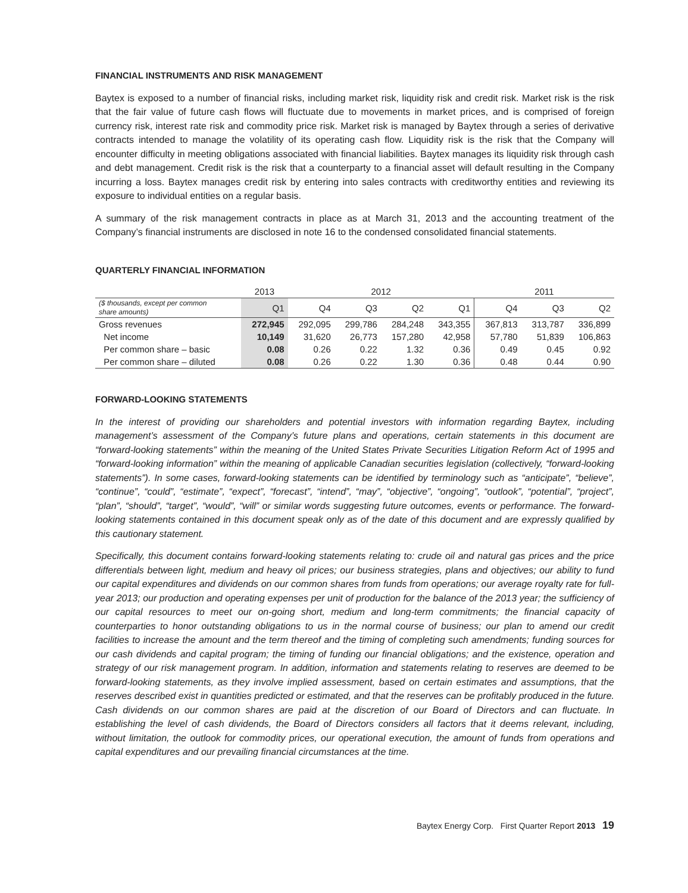FINANCIAL INSTRUMENTS AND RISK MANAGEMENT
Baytex is exposed to a number of financial risks, including market risk, liquidity risk and credit risk. Market risk is the risk that the fair value of future cash flows will fluctuate due to movements in market prices, and is comprised of foreign currency risk, interest rate risk and commodity price risk. Market risk is managed by Baytex through a series of derivative contracts intended to manage the volatility of its operating cash flow. Liquidity risk is the risk that the Company will encounter difficulty in meeting obligations associated with financial liabilities. Baytex manages its liquidity risk through cash and debt management. Credit risk is the risk that a counterparty to a financial asset will default resulting in the Company incurring a loss. Baytex manages credit risk by entering into sales contracts with creditworthy entities and reviewing its exposure to individual entities on a regular basis.
A summary of the risk management contracts in place as at March 31, 2013 and the accounting treatment of the Company’s financial instruments are disclosed in note 16 to the condensed consolidated financial statements.
QUARTERLY FINANCIAL INFORMATION
| | 2013 | 2012 | | | | 2011 | | |
| --- | --- | --- | --- | --- | --- | --- | --- | --- |
| ($ thousands, except per common share amounts) | Q1 | Q4 | Q3 | Q2 | Q1 | Q4 | Q3 | Q2 |
| Gross revenues | 272,945 | 292,095 | 299,786 | 284,248 | 343,355 | 367,813 | 313,787 | 336,899 |
| Net income | 10,149 | 31,620 | 26,773 | 157,280 | 42,958 | 57,780 | 51,839 | 106,863 |
| Per common share – basic | 0.08 | 0.26 | 0.22 | 1.32 | 0.36 | 0.49 | 0.45 | 0.92 |
| Per common share – diluted | 0.08 | 0.26 | 0.22 | 1.30 | 0.36 | 0.48 | 0.44 | 0.90 |
FORWARD-LOOKING STATEMENTS
In the interest of providing our shareholders and potential investors with information regarding Baytex, including management’s assessment of the Company’s future plans and operations, certain statements in this document are “forward-looking statements” within the meaning of the United States Private Securities Litigation Reform Act of 1995 and “forward-looking information” within the meaning of applicable Canadian securities legislation (collectively, “forward-looking statements”). In some cases, forward-looking statements can be identified by terminology such as “anticipate”, “believe”, “continue”, “could”, “estimate”, “expect”, “forecast”, “intend”, “may”, “objective”, “ongoing”, “outlook”, “potential”, “project”, “plan”, “should”, “target”, “would”, “will” or similar words suggesting future outcomes, events or performance. The forward-looking statements contained in this document speak only as of the date of this document and are expressly qualified by this cautionary statement.
Specifically, this document contains forward-looking statements relating to: crude oil and natural gas prices and the price differentials between light, medium and heavy oil prices; our business strategies, plans and objectives; our ability to fund our capital expenditures and dividends on our common shares from funds from operations; our average royalty rate for full-year 2013; our production and operating expenses per unit of production for the balance of the 2013 year; the sufficiency of our capital resources to meet our on-going short, medium and long-term commitments; the financial capacity of counterparties to honor outstanding obligations to us in the normal course of business; our plan to amend our credit facilities to increase the amount and the term thereof and the timing of completing such amendments; funding sources for our cash dividends and capital program; the timing of funding our financial obligations; and the existence, operation and strategy of our risk management program. In addition, information and statements relating to reserves are deemed to be forward-looking statements, as they involve implied assessment, based on certain estimates and assumptions, that the reserves described exist in quantities predicted or estimated, and that the reserves can be profitably produced in the future. Cash dividends on our common shares are paid at the discretion of our Board of Directors and can fluctuate. In establishing the level of cash dividends, the Board of Directors considers all factors that it deems relevant, including, without limitation, the outlook for commodity prices, our operational execution, the amount of funds from operations and capital expenditures and our prevailing financial circumstances at the time.
Baytex Energy Corp. First Quarter Report 2013 19